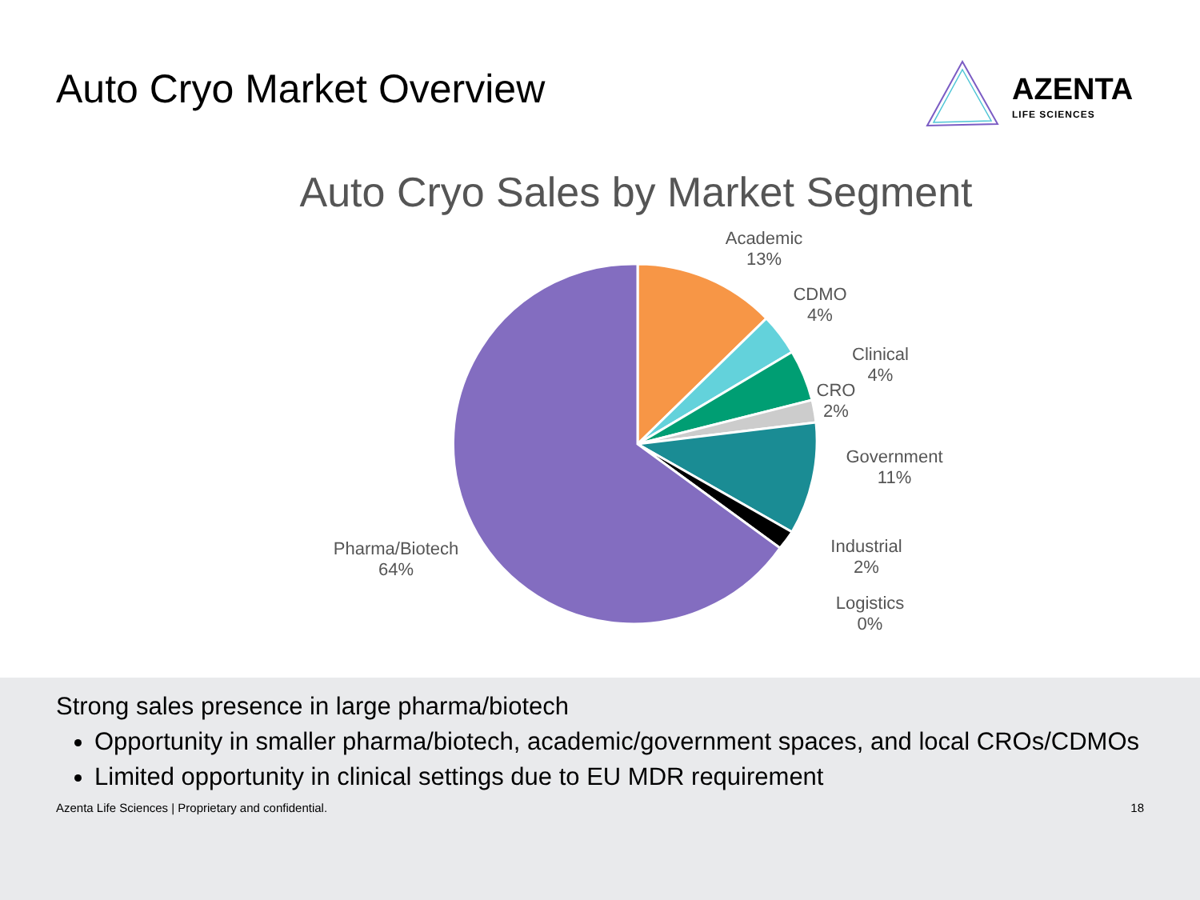Auto Cryo Market Overview
AZENTA
LIFE SCIENCES
Auto Cryo Sales by Market Segment
Academic
13%
CDMO
4%
Clinical
4%
CRO
2%
Government
11%
Industrial
2%
Logistics
0%
Pharma/Biotech
64%
Strong sales presence in large pharma/biotech
Opportunity in smaller pharma/biotech, academic/government spaces, and local CROs/CDMOs
Limited opportunity in clinical settings due to EU MDR requirement
Azenta Life Sciences | Proprietary and confidential. 18